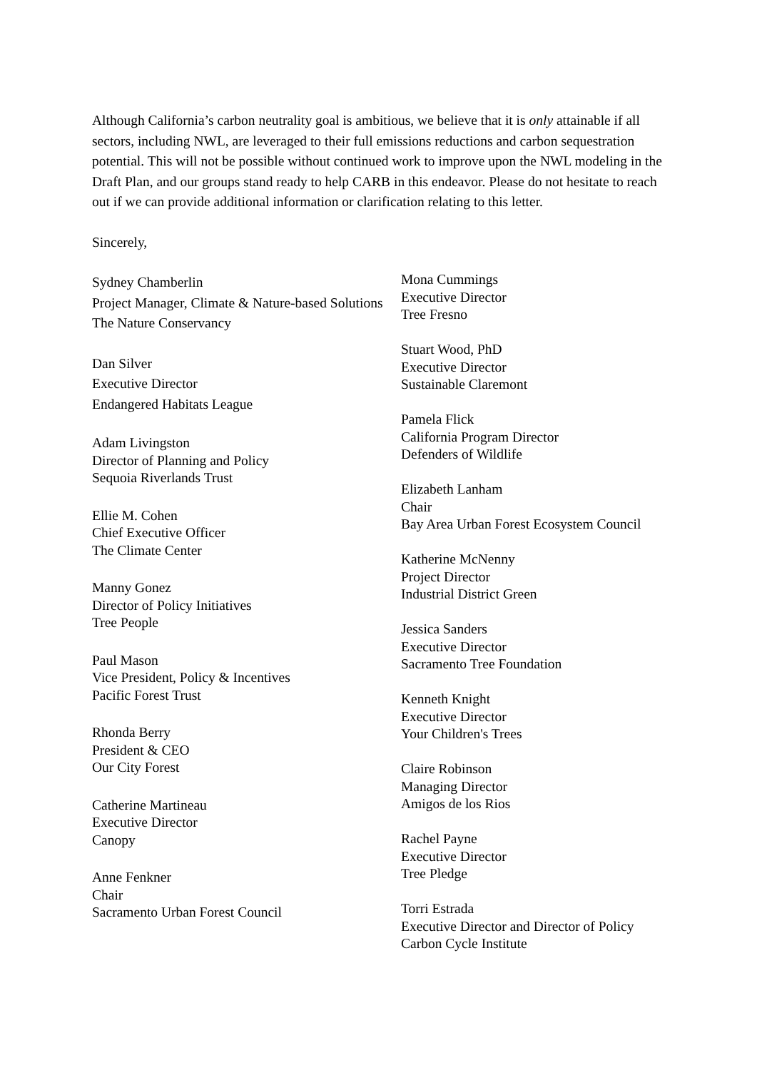Although California’s carbon neutrality goal is ambitious, we believe that it is only attainable if all sectors, including NWL, are leveraged to their full emissions reductions and carbon sequestration potential. This will not be possible without continued work to improve upon the NWL modeling in the Draft Plan, and our groups stand ready to help CARB in this endeavor. Please do not hesitate to reach out if we can provide additional information or clarification relating to this letter.
Sincerely,
Sydney Chamberlin
Project Manager, Climate & Nature-based Solutions
The Nature Conservancy
Dan Silver
Executive Director
Endangered Habitats League
Adam Livingston
Director of Planning and Policy
Sequoia Riverlands Trust
Ellie M. Cohen
Chief Executive Officer
The Climate Center
Manny Gonez
Director of Policy Initiatives
Tree People
Paul Mason
Vice President, Policy & Incentives
Pacific Forest Trust
Rhonda Berry
President & CEO
Our City Forest
Catherine Martineau
Executive Director
Canopy
Anne Fenkner
Chair
Sacramento Urban Forest Council
Mona Cummings
Executive Director
Tree Fresno
Stuart Wood, PhD
Executive Director
Sustainable Claremont
Pamela Flick
California Program Director
Defenders of Wildlife
Elizabeth Lanham
Chair
Bay Area Urban Forest Ecosystem Council
Katherine McNenny
Project Director
Industrial District Green
Jessica Sanders
Executive Director
Sacramento Tree Foundation
Kenneth Knight
Executive Director
Your Children's Trees
Claire Robinson
Managing Director
Amigos de los Rios
Rachel Payne
Executive Director
Tree Pledge
Torri Estrada
Executive Director and Director of Policy
Carbon Cycle Institute